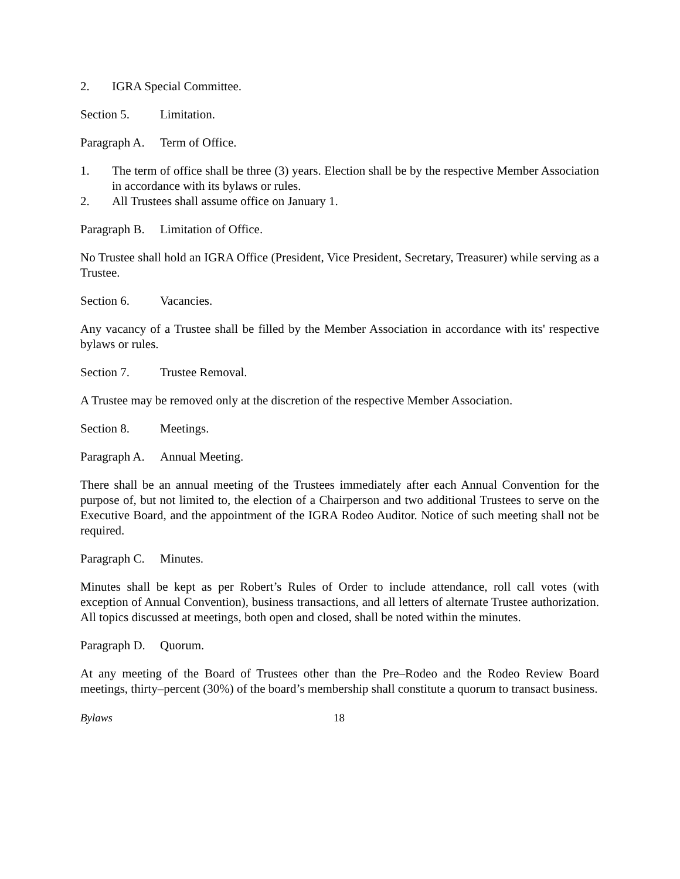2. IGRA Special Committee.
Section 5. Limitation.
Paragraph A. Term of Office.
1. The term of office shall be three (3) years. Election shall be by the respective Member Association in accordance with its bylaws or rules.
2. All Trustees shall assume office on January 1.
Paragraph B. Limitation of Office.
No Trustee shall hold an IGRA Office (President, Vice President, Secretary, Treasurer) while serving as a Trustee.
Section 6. Vacancies.
Any vacancy of a Trustee shall be filled by the Member Association in accordance with its' respective bylaws or rules.
Section 7. Trustee Removal.
A Trustee may be removed only at the discretion of the respective Member Association.
Section 8. Meetings.
Paragraph A. Annual Meeting.
There shall be an annual meeting of the Trustees immediately after each Annual Convention for the purpose of, but not limited to, the election of a Chairperson and two additional Trustees to serve on the Executive Board, and the appointment of the IGRA Rodeo Auditor. Notice of such meeting shall not be required.
Paragraph C. Minutes.
Minutes shall be kept as per Robert’s Rules of Order to include attendance, roll call votes (with exception of Annual Convention), business transactions, and all letters of alternate Trustee authorization. All topics discussed at meetings, both open and closed, shall be noted within the minutes.
Paragraph D. Quorum.
At any meeting of the Board of Trustees other than the Pre–Rodeo and the Rodeo Review Board meetings, thirty–percent (30%) of the board’s membership shall constitute a quorum to transact business.
Bylaws 18